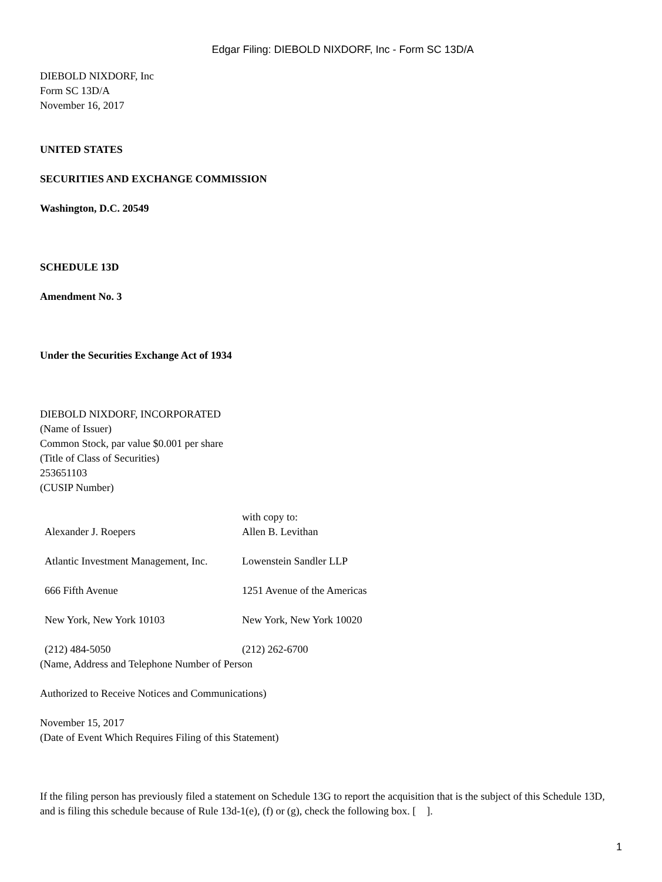Edgar Filing: DIEBOLD NIXDORF, Inc - Form SC 13D/A
DIEBOLD NIXDORF, Inc
Form SC 13D/A
November 16, 2017
UNITED STATES
SECURITIES AND EXCHANGE COMMISSION
Washington, D.C. 20549
SCHEDULE 13D
Amendment No. 3
Under the Securities Exchange Act of 1934
DIEBOLD NIXDORF, INCORPORATED
(Name of Issuer)
Common Stock, par value $0.001 per share
(Title of Class of Securities)
253651103
(CUSIP Number)
| Alexander J. Roepers | with copy to: Allen B. Levithan |
| Atlantic Investment Management, Inc. | Lowenstein Sandler LLP |
| 666 Fifth Avenue | 1251 Avenue of the Americas |
| New York, New York 10103 | New York, New York 10020 |
| (212) 484-5050 | (212) 262-6700 |
(Name, Address and Telephone Number of Person
Authorized to Receive Notices and Communications)
November 15, 2017
(Date of Event Which Requires Filing of this Statement)
If the filing person has previously filed a statement on Schedule 13G to report the acquisition that is the subject of this Schedule 13D, and is filing this schedule because of Rule 13d-1(e), (f) or (g), check the following box. [ ].
1